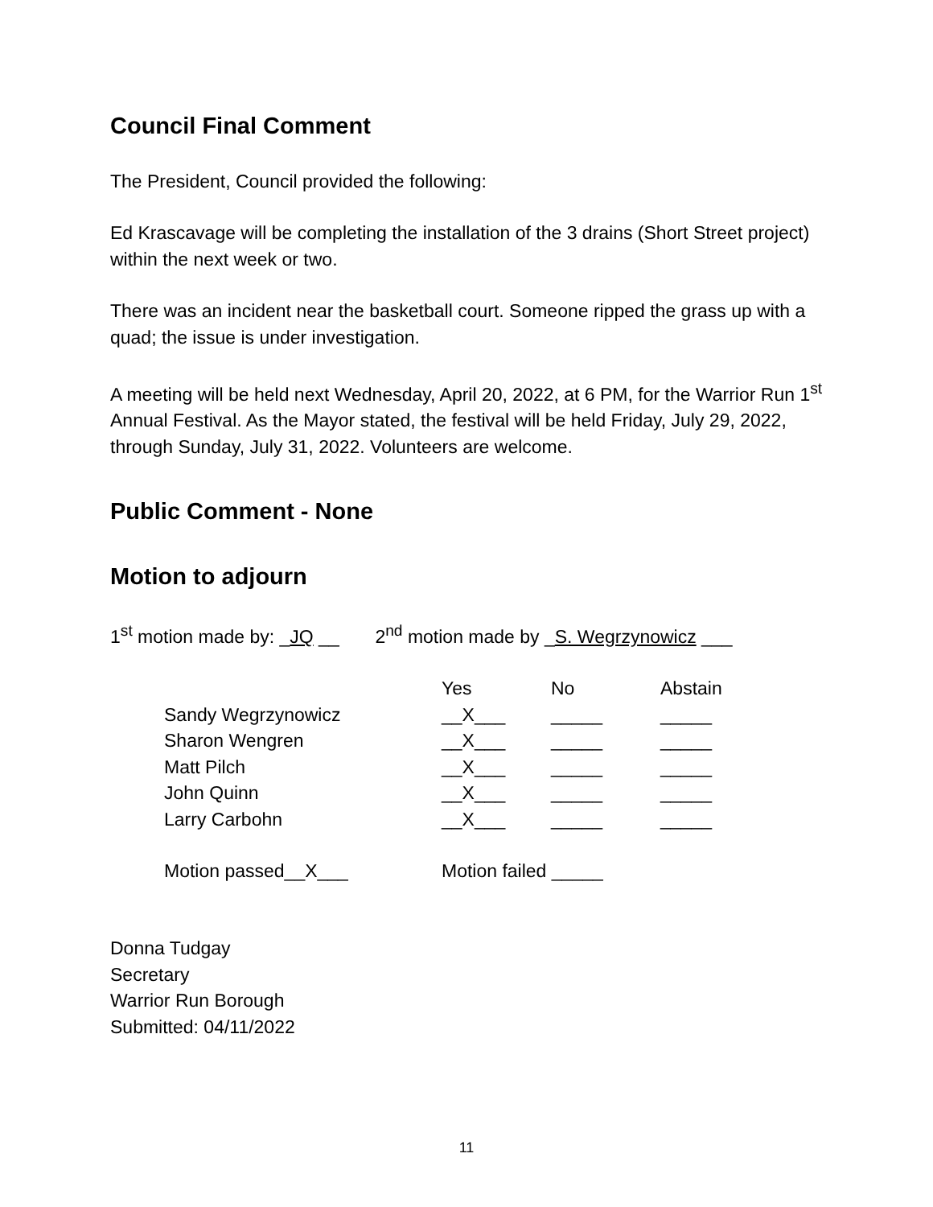Council Final Comment
The President, Council provided the following:
Ed Krascavage will be completing the installation of the 3 drains (Short Street project) within the next week or two.
There was an incident near the basketball court. Someone ripped the grass up with a quad; the issue is under investigation.
A meeting will be held next Wednesday, April 20, 2022, at 6 PM, for the Warrior Run 1<sup>st</sup> Annual Festival. As the Mayor stated, the festival will be held Friday, July 29, 2022, through Sunday, July 31, 2022. Volunteers are welcome.
Public Comment - None
Motion to adjourn
1<sup>st</sup> motion made by: _JQ __ 2<sup>nd</sup> motion made by _S. Wegrzynowicz ___
| | Yes | No | Abstain |
| --- | --- | --- | --- |
| Sandy Wegrzynowicz | __X___ | _____ | _____ |
| Sharon Wengren | __X___ | _____ | _____ |
| Matt Pilch | __X___ | _____ | _____ |
| John Quinn | __X___ | _____ | _____ |
| Larry Carbohn | __X___ | _____ | _____ |
| Motion passed__X___ | Motion failed _____ | | |
Donna Tudgay
Secretary
Warrior Run Borough
Submitted: 04/11/2022
11